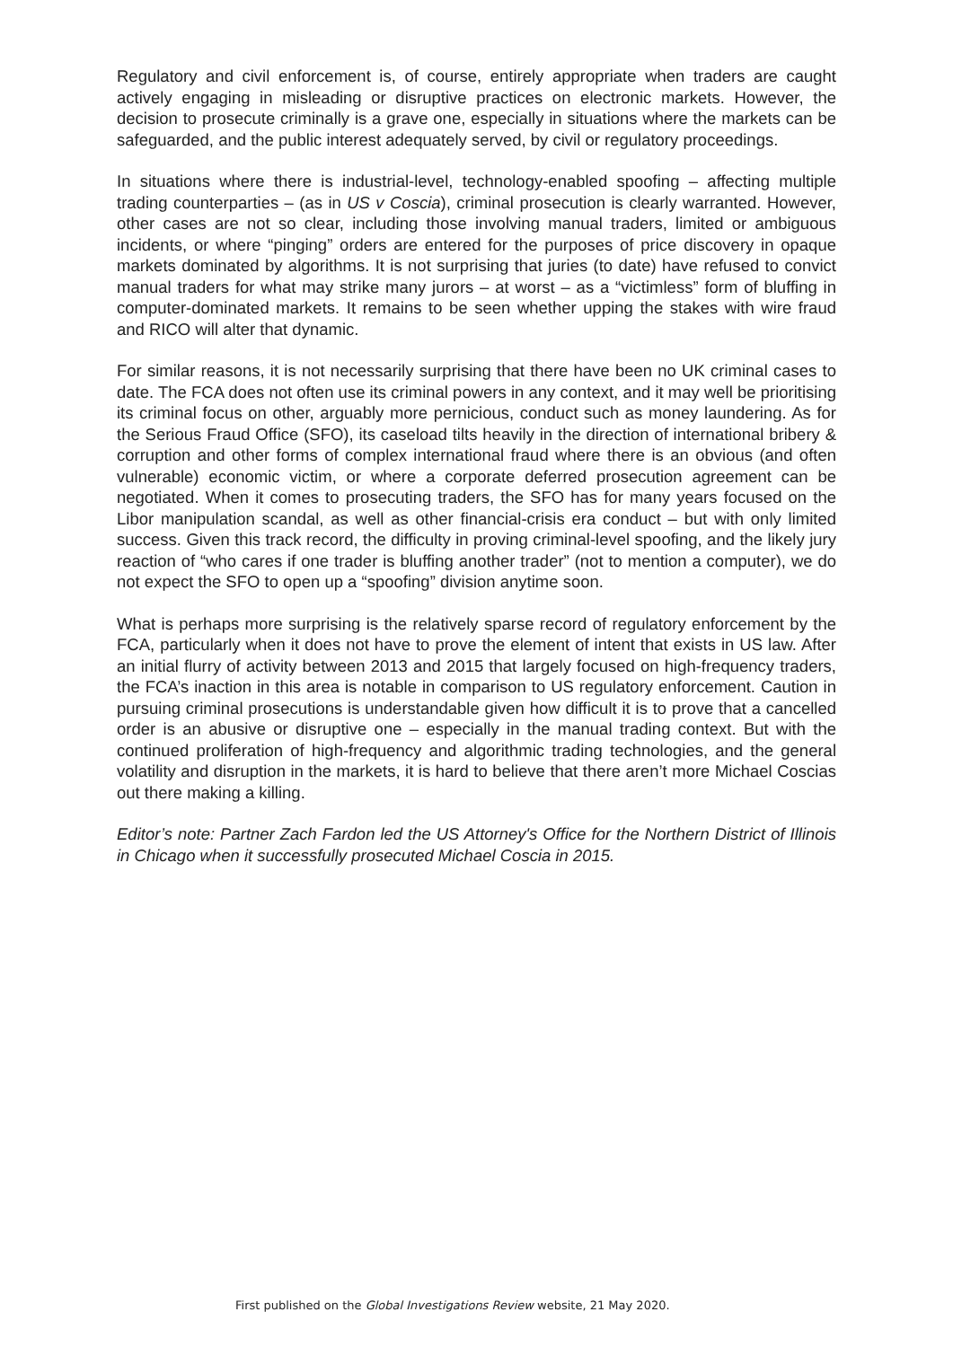Regulatory and civil enforcement is, of course, entirely appropriate when traders are caught actively engaging in misleading or disruptive practices on electronic markets. However, the decision to prosecute criminally is a grave one, especially in situations where the markets can be safeguarded, and the public interest adequately served, by civil or regulatory proceedings.
In situations where there is industrial-level, technology-enabled spoofing – affecting multiple trading counterparties – (as in US v Coscia), criminal prosecution is clearly warranted. However, other cases are not so clear, including those involving manual traders, limited or ambiguous incidents, or where “pinging” orders are entered for the purposes of price discovery in opaque markets dominated by algorithms. It is not surprising that juries (to date) have refused to convict manual traders for what may strike many jurors – at worst – as a “victimless” form of bluffing in computer-dominated markets. It remains to be seen whether upping the stakes with wire fraud and RICO will alter that dynamic.
For similar reasons, it is not necessarily surprising that there have been no UK criminal cases to date. The FCA does not often use its criminal powers in any context, and it may well be prioritising its criminal focus on other, arguably more pernicious, conduct such as money laundering. As for the Serious Fraud Office (SFO), its caseload tilts heavily in the direction of international bribery & corruption and other forms of complex international fraud where there is an obvious (and often vulnerable) economic victim, or where a corporate deferred prosecution agreement can be negotiated. When it comes to prosecuting traders, the SFO has for many years focused on the Libor manipulation scandal, as well as other financial-crisis era conduct – but with only limited success. Given this track record, the difficulty in proving criminal-level spoofing, and the likely jury reaction of “who cares if one trader is bluffing another trader” (not to mention a computer), we do not expect the SFO to open up a “spoofing” division anytime soon.
What is perhaps more surprising is the relatively sparse record of regulatory enforcement by the FCA, particularly when it does not have to prove the element of intent that exists in US law. After an initial flurry of activity between 2013 and 2015 that largely focused on high-frequency traders, the FCA’s inaction in this area is notable in comparison to US regulatory enforcement. Caution in pursuing criminal prosecutions is understandable given how difficult it is to prove that a cancelled order is an abusive or disruptive one – especially in the manual trading context. But with the continued proliferation of high-frequency and algorithmic trading technologies, and the general volatility and disruption in the markets, it is hard to believe that there aren’t more Michael Coscias out there making a killing.
Editor’s note: Partner Zach Fardon led the US Attorney's Office for the Northern District of Illinois in Chicago when it successfully prosecuted Michael Coscia in 2015.
First published on the Global Investigations Review website, 21 May 2020.